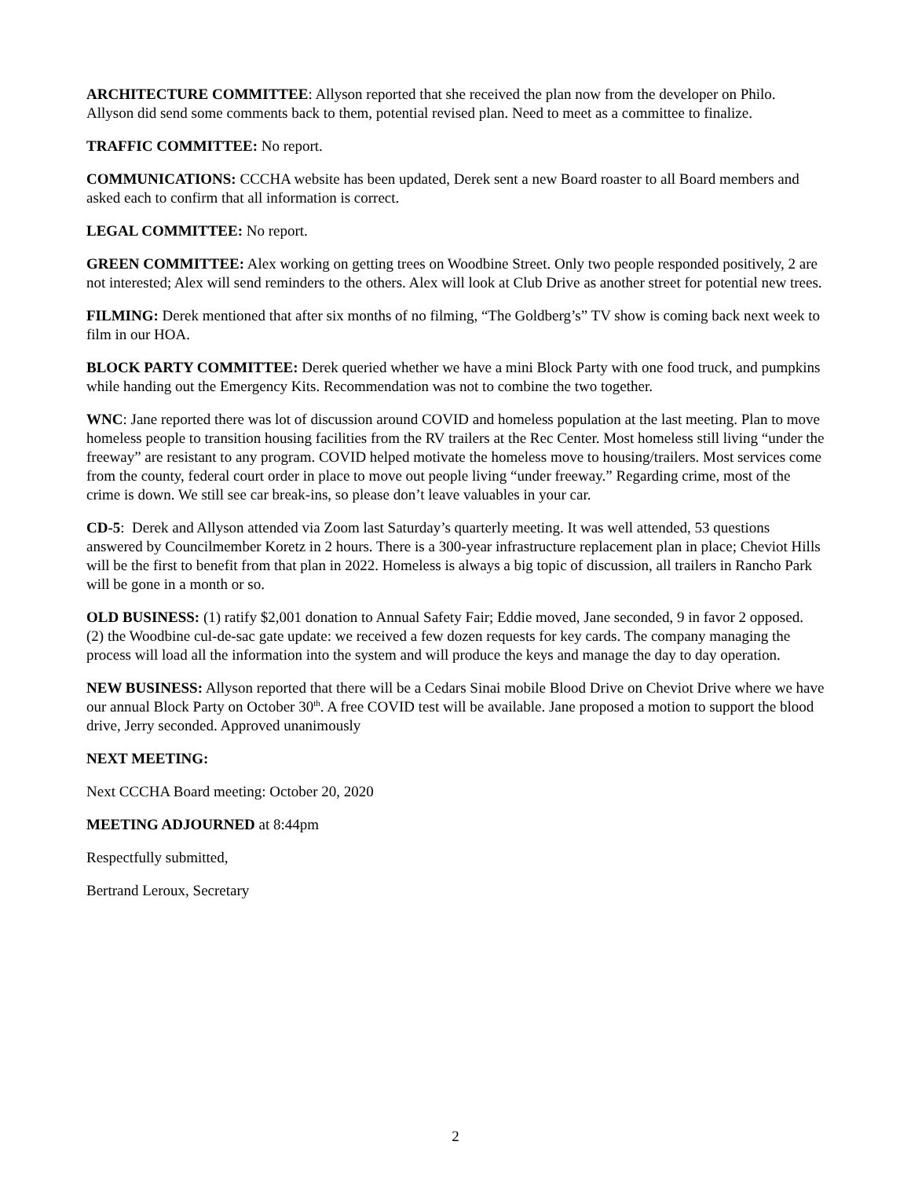ARCHITECTURE COMMITTEE: Allyson reported that she received the plan now from the developer on Philo. Allyson did send some comments back to them, potential revised plan. Need to meet as a committee to finalize.
TRAFFIC COMMITTEE: No report.
COMMUNICATIONS: CCCHA website has been updated, Derek sent a new Board roaster to all Board members and asked each to confirm that all information is correct.
LEGAL COMMITTEE: No report.
GREEN COMMITTEE: Alex working on getting trees on Woodbine Street. Only two people responded positively, 2 are not interested; Alex will send reminders to the others. Alex will look at Club Drive as another street for potential new trees.
FILMING: Derek mentioned that after six months of no filming, “The Goldberg’s” TV show is coming back next week to film in our HOA.
BLOCK PARTY COMMITTEE: Derek queried whether we have a mini Block Party with one food truck, and pumpkins while handing out the Emergency Kits. Recommendation was not to combine the two together.
WNC: Jane reported there was lot of discussion around COVID and homeless population at the last meeting. Plan to move homeless people to transition housing facilities from the RV trailers at the Rec Center. Most homeless still living “under the freeway” are resistant to any program. COVID helped motivate the homeless move to housing/trailers. Most services come from the county, federal court order in place to move out people living “under freeway.” Regarding crime, most of the crime is down. We still see car break-ins, so please don’t leave valuables in your car.
CD-5: Derek and Allyson attended via Zoom last Saturday’s quarterly meeting. It was well attended, 53 questions answered by Councilmember Koretz in 2 hours. There is a 300-year infrastructure replacement plan in place; Cheviot Hills will be the first to benefit from that plan in 2022. Homeless is always a big topic of discussion, all trailers in Rancho Park will be gone in a month or so.
OLD BUSINESS: (1) ratify $2,001 donation to Annual Safety Fair; Eddie moved, Jane seconded, 9 in favor 2 opposed. (2) the Woodbine cul-de-sac gate update: we received a few dozen requests for key cards. The company managing the process will load all the information into the system and will produce the keys and manage the day to day operation.
NEW BUSINESS: Allyson reported that there will be a Cedars Sinai mobile Blood Drive on Cheviot Drive where we have our annual Block Party on October 30<sup>th</sup>. A free COVID test will be available. Jane proposed a motion to support the blood drive, Jerry seconded. Approved unanimously
NEXT MEETING:
Next CCCHA Board meeting: October 20, 2020
MEETING ADJOURNED at 8:44pm
Respectfully submitted,
Bertrand Leroux, Secretary
2